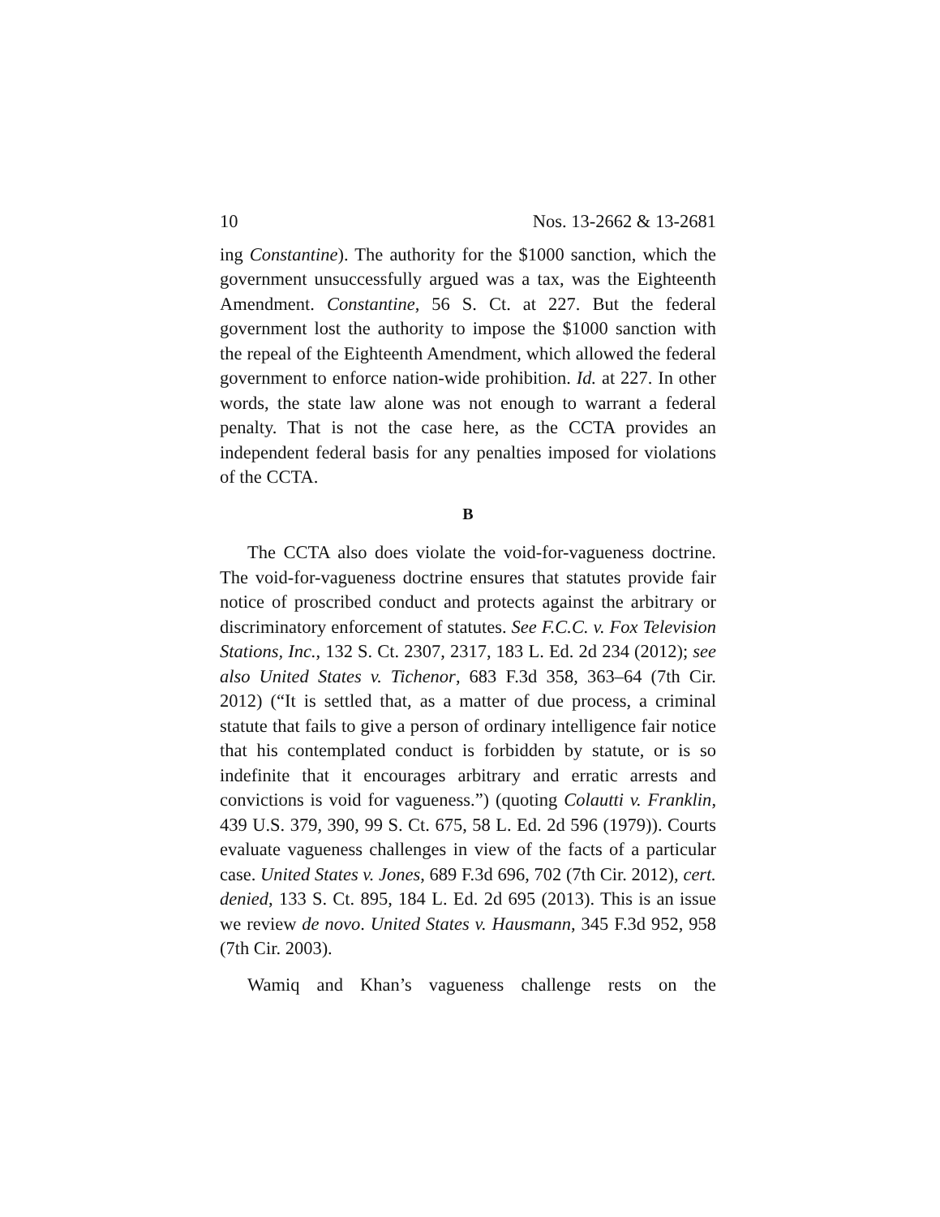10 Nos. 13-2662 & 13-2681
ing Constantine). The authority for the $1000 sanction, which the government unsuccessfully argued was a tax, was the Eighteenth Amendment. Constantine, 56 S. Ct. at 227. But the federal government lost the authority to impose the $1000 sanction with the repeal of the Eighteenth Amendment, which allowed the federal government to enforce nation-wide prohibition. Id. at 227. In other words, the state law alone was not enough to warrant a federal penalty. That is not the case here, as the CCTA provides an independent federal basis for any penalties imposed for violations of the CCTA.
B
The CCTA also does violate the void-for-vagueness doctrine. The void-for-vagueness doctrine ensures that statutes provide fair notice of proscribed conduct and protects against the arbitrary or discriminatory enforcement of statutes. See F.C.C. v. Fox Television Stations, Inc., 132 S. Ct. 2307, 2317, 183 L. Ed. 2d 234 (2012); see also United States v. Tichenor, 683 F.3d 358, 363–64 (7th Cir. 2012) (“It is settled that, as a matter of due process, a criminal statute that fails to give a person of ordinary intelligence fair notice that his contemplated conduct is forbidden by statute, or is so indefinite that it encourages arbitrary and erratic arrests and convictions is void for vagueness.”) (quoting Colautti v. Franklin, 439 U.S. 379, 390, 99 S. Ct. 675, 58 L. Ed. 2d 596 (1979)). Courts evaluate vagueness challenges in view of the facts of a particular case. United States v. Jones, 689 F.3d 696, 702 (7th Cir. 2012), cert. denied, 133 S. Ct. 895, 184 L. Ed. 2d 695 (2013). This is an issue we review de novo. United States v. Hausmann, 345 F.3d 952, 958 (7th Cir. 2003).
Wamiq and Khan’s vagueness challenge rests on the